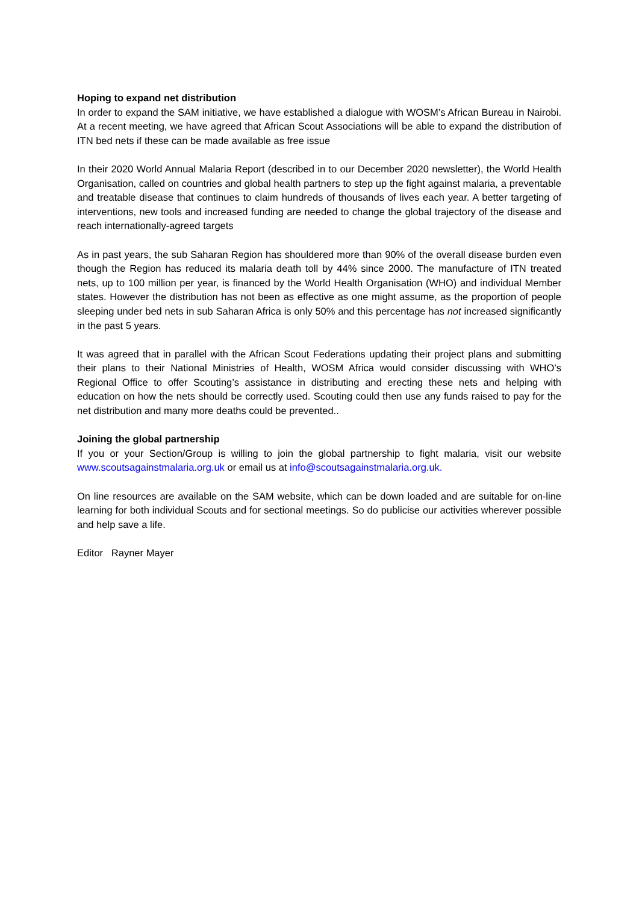Hoping to expand net distribution
In order to expand the SAM initiative, we have established a dialogue with WOSM’s African Bureau in Nairobi. At a recent meeting, we have agreed that African Scout Associations will be able to expand the distribution of ITN bed nets if these can be made available as free issue
In their 2020 World Annual Malaria Report (described in to our December 2020 newsletter), the World Health Organisation, called on countries and global health partners to step up the fight against malaria, a preventable and treatable disease that continues to claim hundreds of thousands of lives each year. A better targeting of interventions, new tools and increased funding are needed to change the global trajectory of the disease and reach internationally-agreed targets
As in past years, the sub Saharan Region has shouldered more than 90% of the overall disease burden even though the Region has reduced its malaria death toll by 44% since 2000. The manufacture of ITN treated nets, up to 100 million per year, is financed by the World Health Organisation (WHO) and individual Member states. However the distribution has not been as effective as one might assume, as the proportion of people sleeping under bed nets in sub Saharan Africa is only 50% and this percentage has not increased significantly in the past 5 years.
It was agreed that in parallel with the African Scout Federations updating their project plans and submitting their plans to their National Ministries of Health, WOSM Africa would consider discussing with WHO’s Regional Office to offer Scouting’s assistance in distributing and erecting these nets and helping with education on how the nets should be correctly used. Scouting could then use any funds raised to pay for the net distribution and many more deaths could be prevented..
Joining the global partnership
If you or your Section/Group is willing to join the global partnership to fight malaria, visit our website www.scoutsagainstmalaria.org.uk or email us at info@scoutsagainstmalaria.org.uk.
On line resources are available on the SAM website, which can be down loaded and are suitable for on-line learning for both individual Scouts and for sectional meetings. So do publicise our activities wherever possible and help save a life.
Editor Rayner Mayer